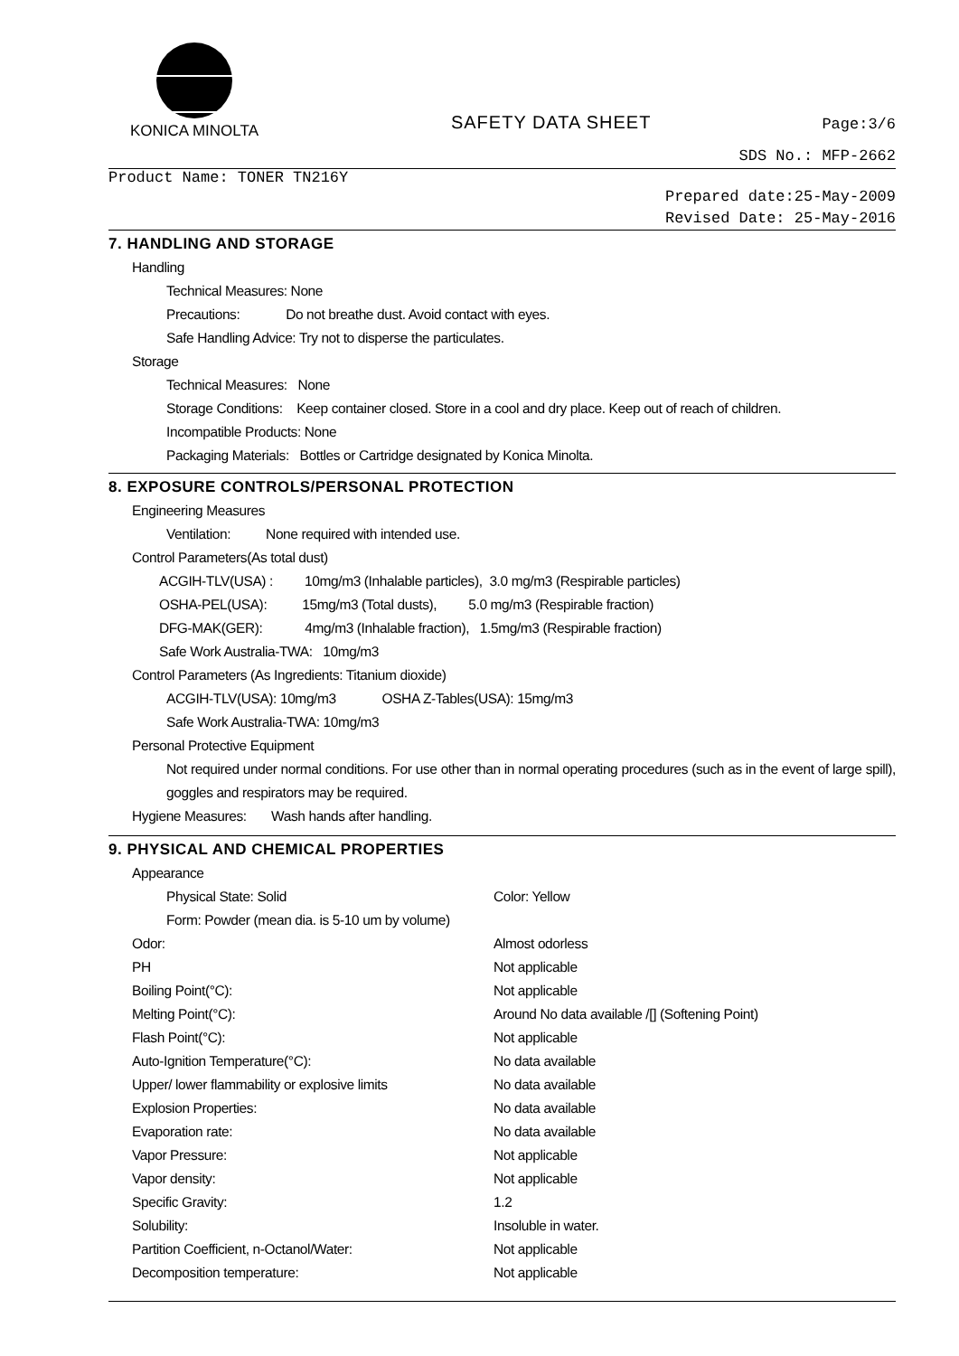KONICA MINOLTA
SAFETY DATA SHEET
Page:3/6
SDS No.: MFP-2662
Product Name: TONER TN216Y
Prepared date:25-May-2009
Revised Date: 25-May-2016
7. HANDLING AND STORAGE
Handling
Technical Measures: None
Precautions: Do not breathe dust. Avoid contact with eyes.
Safe Handling Advice: Try not to disperse the particulates.
Storage
Technical Measures: None
Storage Conditions: Keep container closed. Store in a cool and dry place. Keep out of reach of children.
Incompatible Products: None
Packaging Materials: Bottles or Cartridge designated by Konica Minolta.
8. EXPOSURE CONTROLS/PERSONAL PROTECTION
Engineering Measures
Ventilation: None required with intended use.
Control Parameters(As total dust)
ACGIH-TLV(USA) : 10mg/m3 (Inhalable particles), 3.0 mg/m3 (Respirable particles)
OSHA-PEL(USA): 15mg/m3 (Total dusts), 5.0 mg/m3 (Respirable fraction)
DFG-MAK(GER): 4mg/m3 (Inhalable fraction), 1.5mg/m3 (Respirable fraction)
Safe Work Australia-TWA: 10mg/m3
Control Parameters (As Ingredients: Titanium dioxide)
ACGIH-TLV(USA): 10mg/m3 OSHA Z-Tables(USA): 15mg/m3
Safe Work Australia-TWA: 10mg/m3
Personal Protective Equipment
Not required under normal conditions. For use other than in normal operating procedures (such as in the event of large spill), goggles and respirators may be required.
Hygiene Measures: Wash hands after handling.
9. PHYSICAL AND CHEMICAL PROPERTIES
Appearance
Physical State: Solid Color: Yellow
Form: Powder (mean dia. is 5-10 um by volume)
Odor: Almost odorless
PH Not applicable
Boiling Point(°C): Not applicable
Melting Point(°C): Around No data available /[] (Softening Point)
Flash Point(°C): Not applicable
Auto-Ignition Temperature(°C): No data available
Upper/ lower flammability or explosive limits No data available
Explosion Properties: No data available
Evaporation rate: No data available
Vapor Pressure: Not applicable
Vapor density: Not applicable
Specific Gravity: 1.2
Solubility: Insoluble in water.
Partition Coefficient, n-Octanol/Water: Not applicable
Decomposition temperature: Not applicable